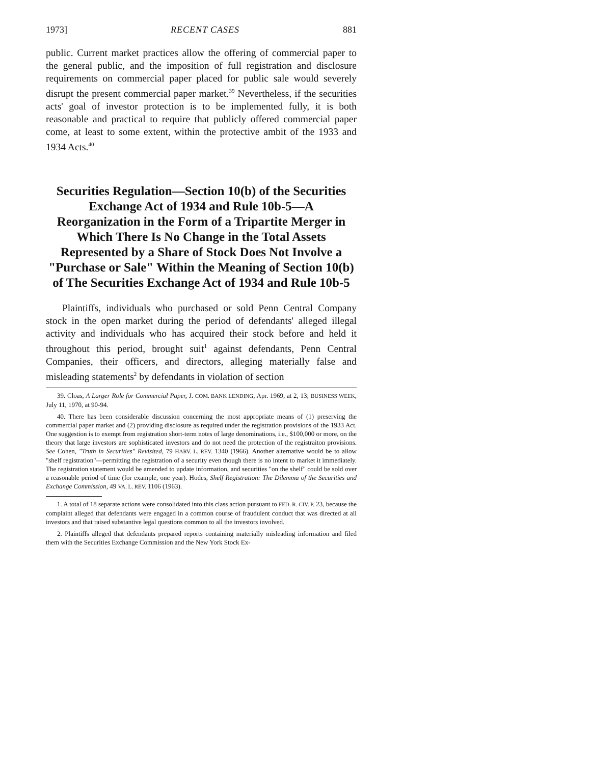1973] RECENT CASES 881
public. Current market practices allow the offering of commercial paper to the general public, and the imposition of full registration and disclosure requirements on commercial paper placed for public sale would severely disrupt the present commercial paper market.<sup>39</sup> Nevertheless, if the securities acts' goal of investor protection is to be implemented fully, it is both reasonable and practical to require that publicly offered commercial paper come, at least to some extent, within the protective ambit of the 1933 and 1934 Acts.<sup>40</sup>
Securities Regulation—Section 10(b) of the Securities Exchange Act of 1934 and Rule 10b-5—A Reorganization in the Form of a Tripartite Merger in Which There Is No Change in the Total Assets Represented by a Share of Stock Does Not Involve a "Purchase or Sale" Within the Meaning of Section 10(b) of The Securities Exchange Act of 1934 and Rule 10b-5
Plaintiffs, individuals who purchased or sold Penn Central Company stock in the open market during the period of defendants' alleged illegal activity and individuals who has acquired their stock before and held it throughout this period, brought suit<sup>1</sup> against defendants, Penn Central Companies, their officers, and directors, alleging materially false and misleading statements<sup>2</sup> by defendants in violation of section
39. Cloas, A Larger Role for Commercial Paper, J. COM. BANK LENDING, Apr. 1969, at 2, 13; BUSINESS WEEK, July 11, 1970, at 90-94.
40. There has been considerable discussion concerning the most appropriate means of (1) preserving the commercial paper market and (2) providing disclosure as required under the registration provisions of the 1933 Act. One suggestion is to exempt from registration short-term notes of large denominations, i.e., $100,000 or more, on the theory that large investors are sophisticated investors and do not need the protection of the registraiton provisions. See Cohen, "Truth in Securities" Revisited, 79 HARV. L. REV. 1340 (1966). Another alternative would be to allow "shelf registration"—permitting the registration of a security even though there is no intent to market it immediately. The registration statement would be amended to update information, and securities "on the shelf" could be sold over a reasonable period of time (for example, one year). Hodes, Shelf Registration: The Dilemma of the Securities and Exchange Commission, 49 VA. L. REV. 1106 (1963).
1. A total of 18 separate actions were consolidated into this class action pursuant to FED. R. CIV. P. 23, because the complaint alleged that defendants were engaged in a common course of fraudulent conduct that was directed at all investors and that raised substantive legal questions common to all the investors involved.
2. Plaintiffs alleged that defendants prepared reports containing materially misleading information and filed them with the Securities Exchange Commission and the New York Stock Ex-